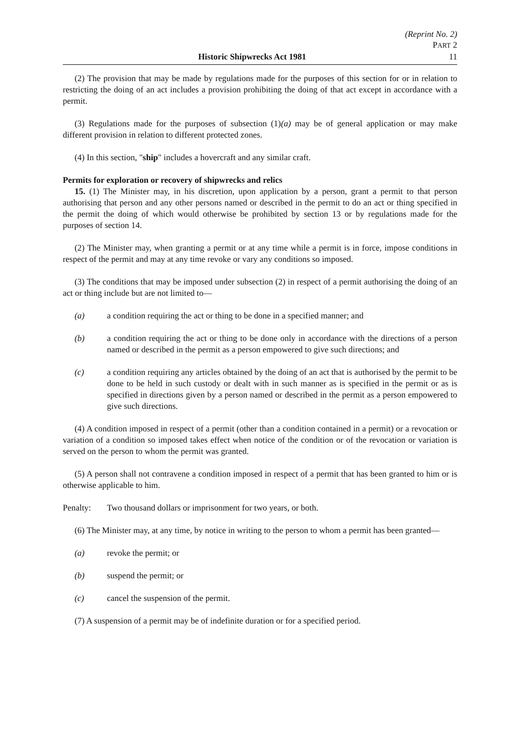(Reprint No. 2)
PART 2
Historic Shipwrecks Act 1981 11
(2) The provision that may be made by regulations made for the purposes of this section for or in relation to restricting the doing of an act includes a provision prohibiting the doing of that act except in accordance with a permit.
(3) Regulations made for the purposes of subsection (1)(a) may be of general application or may make different provision in relation to different protected zones.
(4) In this section, "ship" includes a hovercraft and any similar craft.
Permits for exploration or recovery of shipwrecks and relics
15. (1) The Minister may, in his discretion, upon application by a person, grant a permit to that person authorising that person and any other persons named or described in the permit to do an act or thing specified in the permit the doing of which would otherwise be prohibited by section 13 or by regulations made for the purposes of section 14.
(2) The Minister may, when granting a permit or at any time while a permit is in force, impose conditions in respect of the permit and may at any time revoke or vary any conditions so imposed.
(3) The conditions that may be imposed under subsection (2) in respect of a permit authorising the doing of an act or thing include but are not limited to—
(a) a condition requiring the act or thing to be done in a specified manner; and
(b) a condition requiring the act or thing to be done only in accordance with the directions of a person named or described in the permit as a person empowered to give such directions; and
(c) a condition requiring any articles obtained by the doing of an act that is authorised by the permit to be done to be held in such custody or dealt with in such manner as is specified in the permit or as is specified in directions given by a person named or described in the permit as a person empowered to give such directions.
(4) A condition imposed in respect of a permit (other than a condition contained in a permit) or a revocation or variation of a condition so imposed takes effect when notice of the condition or of the revocation or variation is served on the person to whom the permit was granted.
(5) A person shall not contravene a condition imposed in respect of a permit that has been granted to him or is otherwise applicable to him.
Penalty: Two thousand dollars or imprisonment for two years, or both.
(6) The Minister may, at any time, by notice in writing to the person to whom a permit has been granted—
(a) revoke the permit; or
(b) suspend the permit; or
(c) cancel the suspension of the permit.
(7) A suspension of a permit may be of indefinite duration or for a specified period.